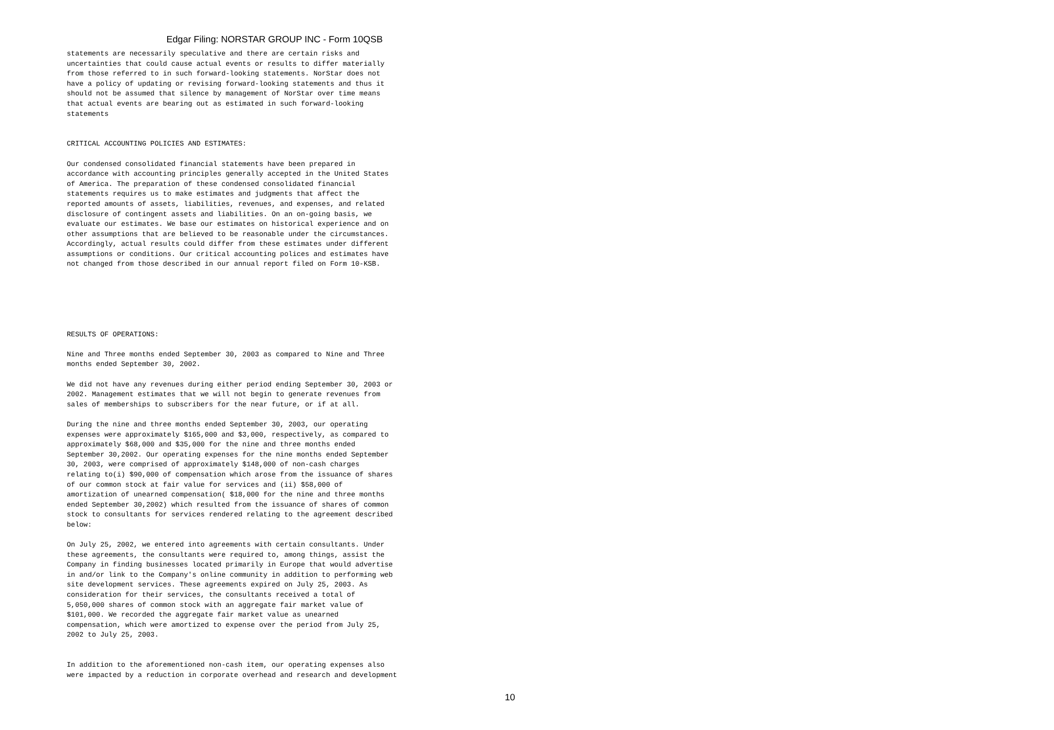Edgar Filing: NORSTAR GROUP INC - Form 10QSB
statements are necessarily speculative and there are certain risks and
uncertainties that could cause actual events or results to differ materially
from those referred to in such forward-looking statements. NorStar does not
have a policy of updating or revising forward-looking statements and thus it
should not be assumed that silence by management of NorStar over time means
that actual events are bearing out as estimated in such forward-looking
statements


CRITICAL ACCOUNTING POLICIES AND ESTIMATES:

Our condensed consolidated financial statements have been prepared in
accordance with accounting principles generally accepted in the United States
of America. The preparation of these condensed consolidated financial
statements requires us to make estimates and judgments that affect the
reported amounts of assets, liabilities, revenues, and expenses, and related
disclosure of contingent assets and liabilities. On an on-going basis, we
evaluate our estimates. We base our estimates on historical experience and on
other assumptions that are believed to be reasonable under the circumstances.
Accordingly, actual results could differ from these estimates under different
assumptions or conditions. Our critical accounting polices and estimates have
not changed from those described in our annual report filed on Form 10-KSB.






RESULTS OF OPERATIONS:

Nine and Three months ended September 30, 2003 as compared to Nine and Three
months ended September 30, 2002.

We did not have any revenues during either period ending September 30, 2003 or
2002. Management estimates that we will not begin to generate revenues from
sales of memberships to subscribers for the near future, or if at all.

During the nine and three months ended September 30, 2003, our operating
expenses were approximately $165,000 and $3,000, respectively, as compared to
approximately $68,000 and $35,000 for the nine and three months ended
September 30,2002. Our operating expenses for the nine months ended September
30, 2003, were comprised of approximately $148,000 of non-cash charges
relating to(i) $90,000 of compensation which arose from the issuance of shares
of our common stock at fair value for services and (ii) $58,000 of
amortization of unearned compensation( $18,000 for the nine and three months
ended September 30,2002) which resulted from the issuance of shares of common
stock to consultants for services rendered relating to the agreement described
below:

On July 25, 2002, we entered into agreements with certain consultants. Under
these agreements, the consultants were required to, among things, assist the
Company in finding businesses located primarily in Europe that would advertise
in and/or link to the Company's online community in addition to performing web
site development services. These agreements expired on July 25, 2003. As
consideration for their services, the consultants received a total of
5,050,000 shares of common stock with an aggregate fair market value of
$101,000. We recorded the aggregate fair market value as unearned
compensation, which were amortized to expense over the period from July 25,
2002 to July 25, 2003.


In addition to the aforementioned non-cash item, our operating expenses also
were impacted by a reduction in corporate overhead and research and development
10